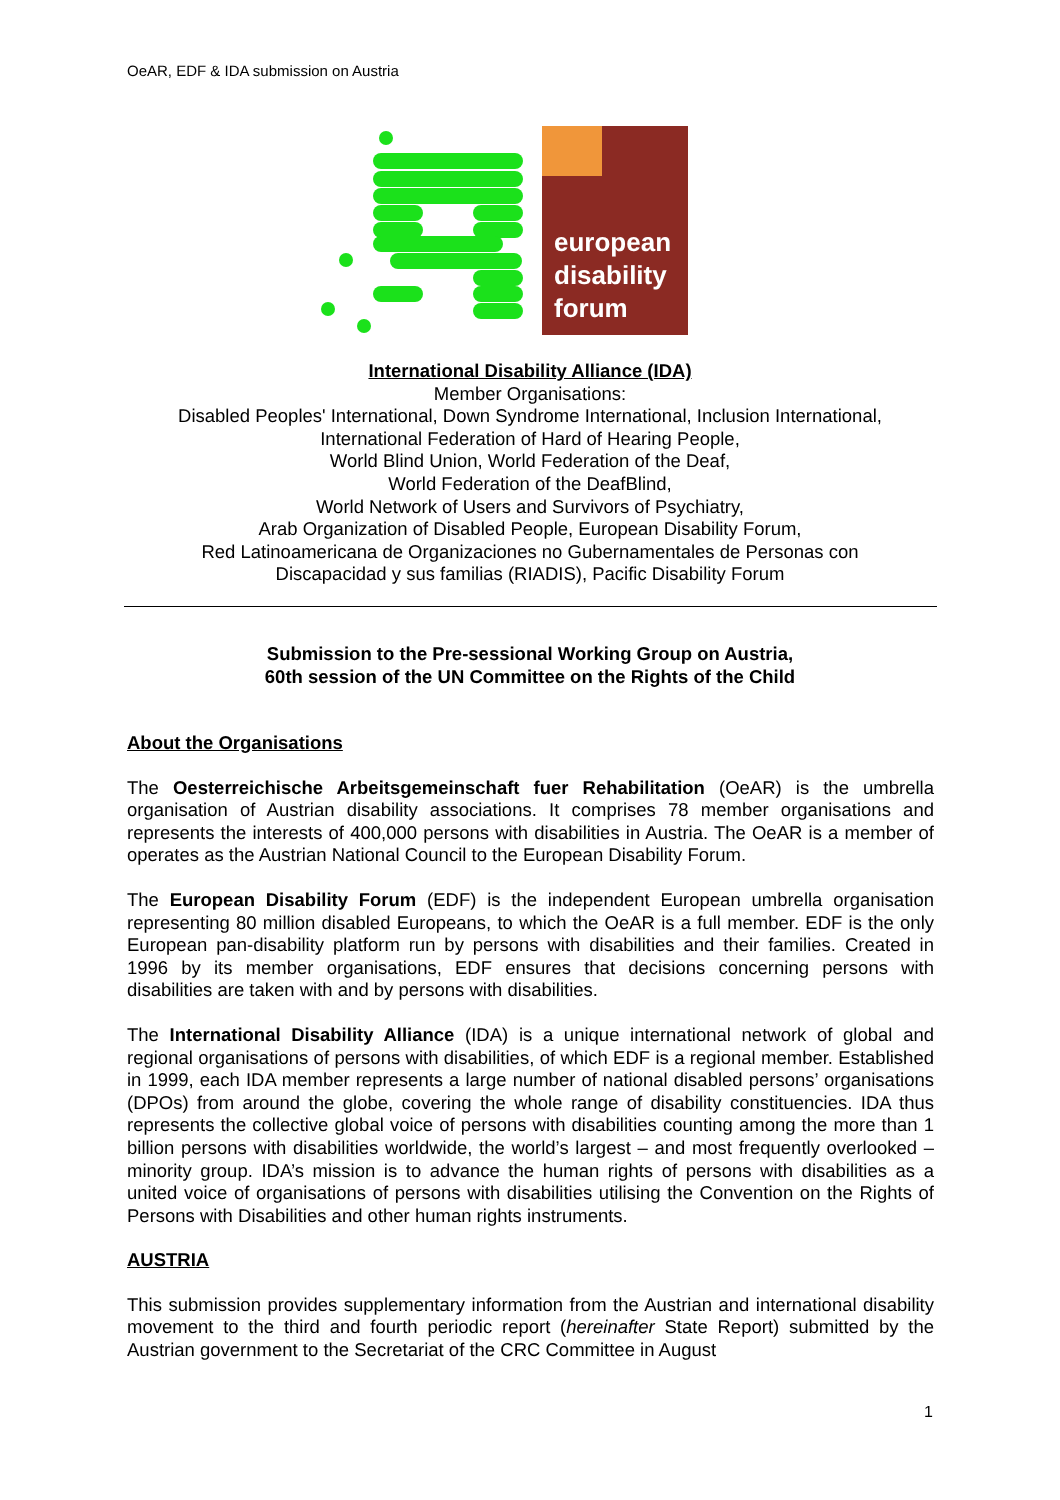OeAR, EDF & IDA submission on Austria
european
disability
forum
International Disability Alliance (IDA)
Member Organisations:
Disabled Peoples' International, Down Syndrome International, Inclusion International,
International Federation of Hard of Hearing People,
World Blind Union, World Federation of the Deaf,
World Federation of the DeafBlind,
World Network of Users and Survivors of Psychiatry,
Arab Organization of Disabled People, European Disability Forum,
Red Latinoamericana de Organizaciones no Gubernamentales de Personas con
Discapacidad y sus familias (RIADIS), Pacific Disability Forum
Submission to the Pre-sessional Working Group on Austria,
60th session of the UN Committee on the Rights of the Child
About the Organisations
The Oesterreichische Arbeitsgemeinschaft fuer Rehabilitation (OeAR) is the umbrella organisation of Austrian disability associations. It comprises 78 member organisations and represents the interests of 400,000 persons with disabilities in Austria. The OeAR is a member of operates as the Austrian National Council to the European Disability Forum.
The European Disability Forum (EDF) is the independent European umbrella organisation representing 80 million disabled Europeans, to which the OeAR is a full member. EDF is the only European pan-disability platform run by persons with disabilities and their families. Created in 1996 by its member organisations, EDF ensures that decisions concerning persons with disabilities are taken with and by persons with disabilities.
The International Disability Alliance (IDA) is a unique international network of global and regional organisations of persons with disabilities, of which EDF is a regional member. Established in 1999, each IDA member represents a large number of national disabled persons’ organisations (DPOs) from around the globe, covering the whole range of disability constituencies. IDA thus represents the collective global voice of persons with disabilities counting among the more than 1 billion persons with disabilities worldwide, the world’s largest – and most frequently overlooked – minority group. IDA’s mission is to advance the human rights of persons with disabilities as a united voice of organisations of persons with disabilities utilising the Convention on the Rights of Persons with Disabilities and other human rights instruments.
AUSTRIA
This submission provides supplementary information from the Austrian and international disability movement to the third and fourth periodic report (hereinafter State Report) submitted by the Austrian government to the Secretariat of the CRC Committee in August
1